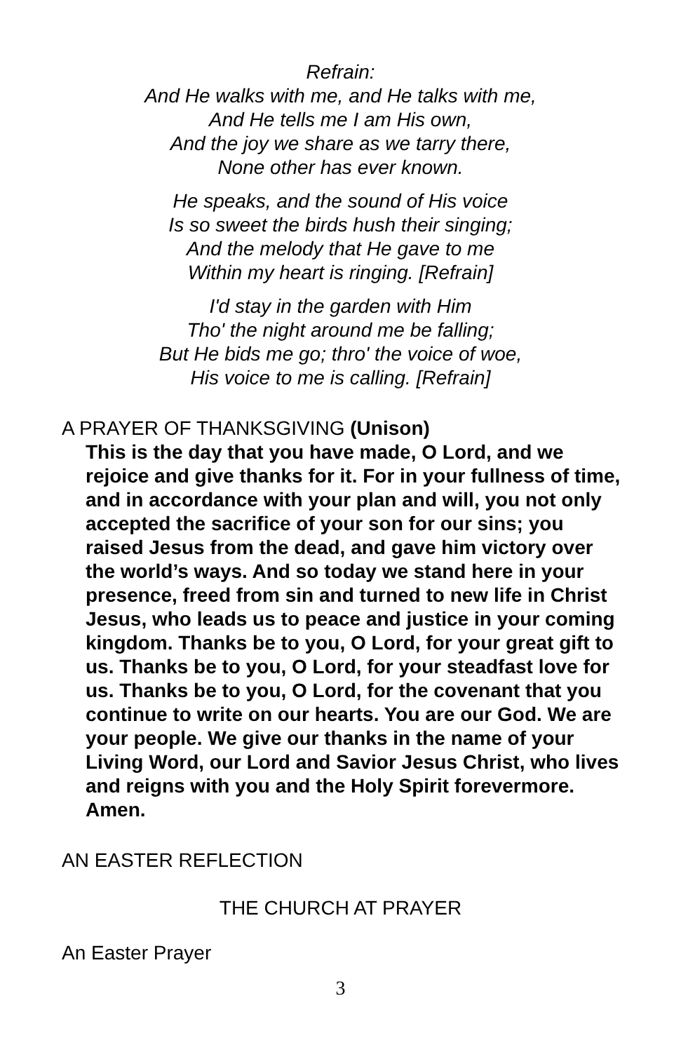Refrain:
And He walks with me, and He talks with me,
And He tells me I am His own,
And the joy we share as we tarry there,
None other has ever known.
He speaks, and the sound of His voice
Is so sweet the birds hush their singing;
And the melody that He gave to me
Within my heart is ringing. [Refrain]
I'd stay in the garden with Him
Tho' the night around me be falling;
But He bids me go; thro' the voice of woe,
His voice to me is calling. [Refrain]
A PRAYER OF THANKSGIVING (Unison)
This is the day that you have made, O Lord, and we rejoice and give thanks for it. For in your fullness of time, and in accordance with your plan and will, you not only accepted the sacrifice of your son for our sins; you raised Jesus from the dead, and gave him victory over the world’s ways. And so today we stand here in your presence, freed from sin and turned to new life in Christ Jesus, who leads us to peace and justice in your coming kingdom. Thanks be to you, O Lord, for your great gift to us. Thanks be to you, O Lord, for your steadfast love for us. Thanks be to you, O Lord, for the covenant that you continue to write on our hearts. You are our God. We are your people. We give our thanks in the name of your Living Word, our Lord and Savior Jesus Christ, who lives and reigns with you and the Holy Spirit forevermore. Amen.
AN EASTER REFLECTION
THE CHURCH AT PRAYER
An Easter Prayer
3